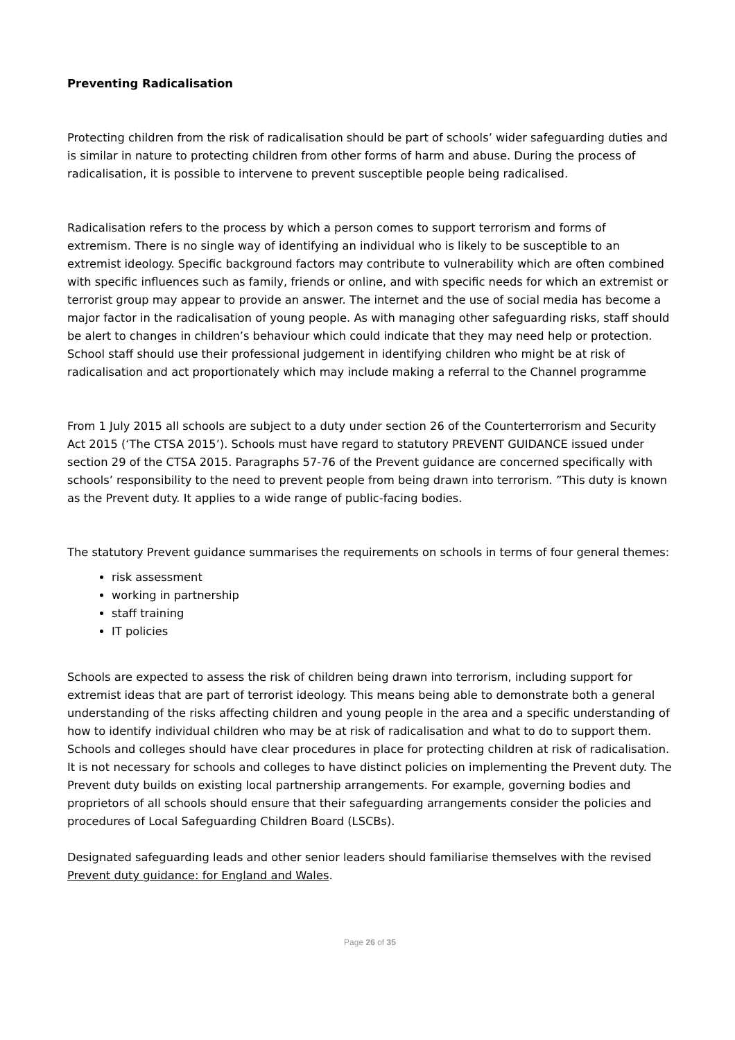Preventing Radicalisation
Protecting children from the risk of radicalisation should be part of schools’ wider safeguarding duties and is similar in nature to protecting children from other forms of harm and abuse. During the process of radicalisation, it is possible to intervene to prevent susceptible people being radicalised.
Radicalisation refers to the process by which a person comes to support terrorism and forms of extremism. There is no single way of identifying an individual who is likely to be susceptible to an extremist ideology. Specific background factors may contribute to vulnerability which are often combined with specific influences such as family, friends or online, and with specific needs for which an extremist or terrorist group may appear to provide an answer. The internet and the use of social media has become a major factor in the radicalisation of young people. As with managing other safeguarding risks, staff should be alert to changes in children’s behaviour which could indicate that they may need help or protection. School staff should use their professional judgement in identifying children who might be at risk of radicalisation and act proportionately which may include making a referral to the Channel programme
From 1 July 2015 all schools are subject to a duty under section 26 of the Counterterrorism and Security Act 2015 (‘The CTSA 2015’). Schools must have regard to statutory PREVENT GUIDANCE issued under section 29 of the CTSA 2015. Paragraphs 57-76 of the Prevent guidance are concerned specifically with schools’ responsibility to the need to prevent people from being drawn into terrorism. ”This duty is known as the Prevent duty. It applies to a wide range of public-facing bodies.
The statutory Prevent guidance summarises the requirements on schools in terms of four general themes:
risk assessment
working in partnership
staff training
IT policies
Schools are expected to assess the risk of children being drawn into terrorism, including support for extremist ideas that are part of terrorist ideology. This means being able to demonstrate both a general understanding of the risks affecting children and young people in the area and a specific understanding of how to identify individual children who may be at risk of radicalisation and what to do to support them. Schools and colleges should have clear procedures in place for protecting children at risk of radicalisation. It is not necessary for schools and colleges to have distinct policies on implementing the Prevent duty. The Prevent duty builds on existing local partnership arrangements. For example, governing bodies and proprietors of all schools should ensure that their safeguarding arrangements consider the policies and procedures of Local Safeguarding Children Board (LSCBs).
Designated safeguarding leads and other senior leaders should familiarise themselves with the revised Prevent duty guidance: for England and Wales.
Page 26 of 35